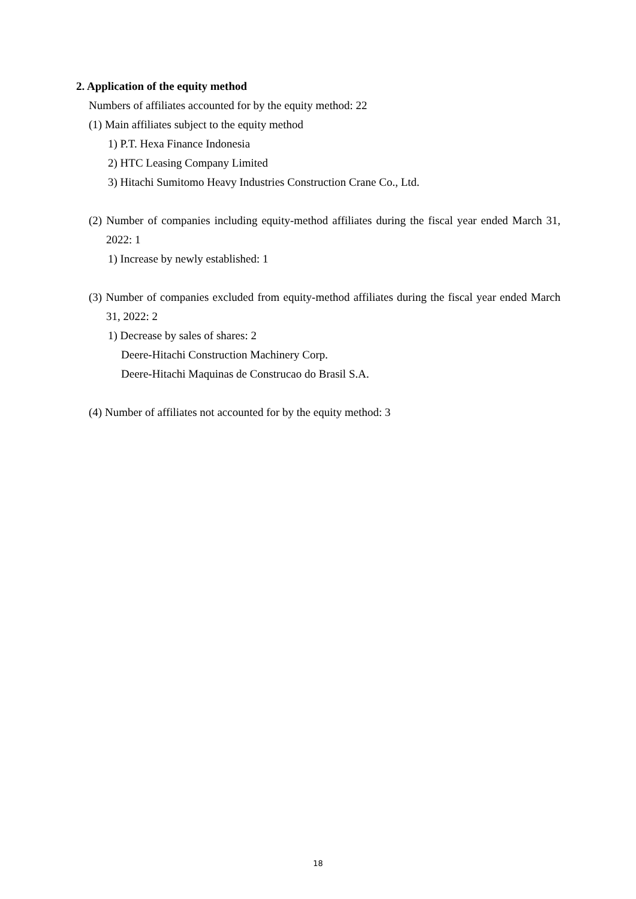2. Application of the equity method
Numbers of affiliates accounted for by the equity method: 22
(1) Main affiliates subject to the equity method
1) P.T. Hexa Finance Indonesia
2) HTC Leasing Company Limited
3) Hitachi Sumitomo Heavy Industries Construction Crane Co., Ltd.
(2) Number of companies including equity-method affiliates during the fiscal year ended March 31, 2022: 1
1) Increase by newly established: 1
(3) Number of companies excluded from equity-method affiliates during the fiscal year ended March 31, 2022: 2
1) Decrease by sales of shares: 2
Deere-Hitachi Construction Machinery Corp.
Deere-Hitachi Maquinas de Construcao do Brasil S.A.
(4) Number of affiliates not accounted for by the equity method: 3
18